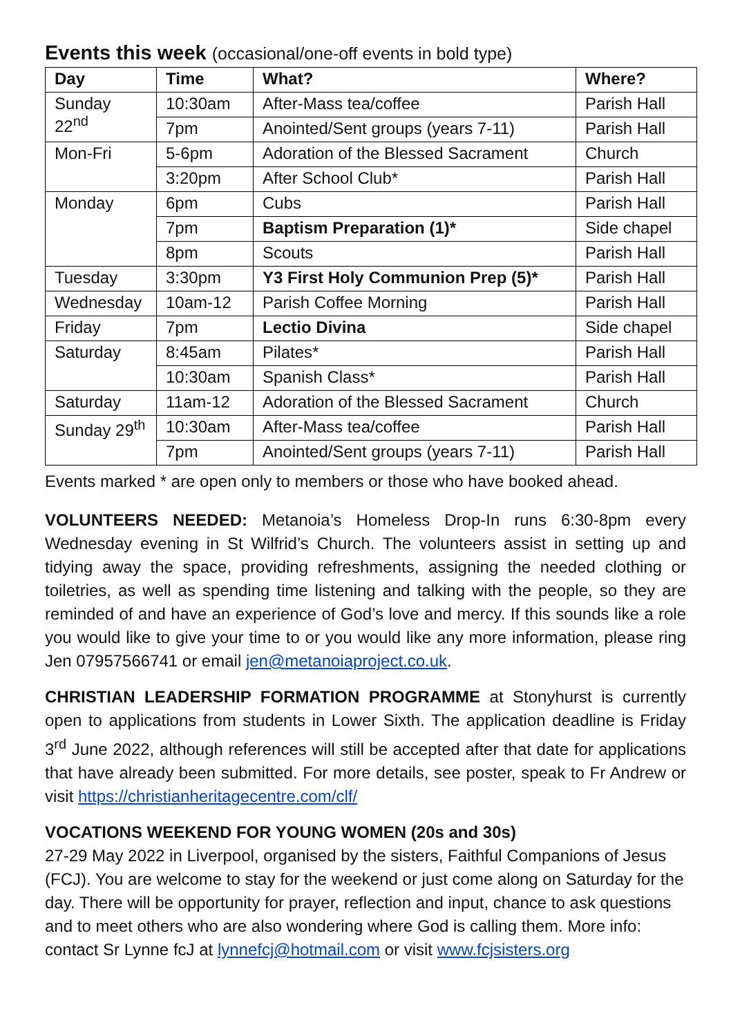Events this week (occasional/one-off events in bold type)
| Day | Time | What? | Where? |
| --- | --- | --- | --- |
| Sunday 22<sup>nd</sup> | 10:30am | After-Mass tea/coffee | Parish Hall |
| | 7pm | Anointed/Sent groups (years 7-11) | Parish Hall |
| Mon-Fri | 5-6pm | Adoration of the Blessed Sacrament | Church |
| | 3:20pm | After School Club* | Parish Hall |
| Monday | 6pm | Cubs | Parish Hall |
| | 7pm | Baptism Preparation (1)* | Side chapel |
| | 8pm | Scouts | Parish Hall |
| Tuesday | 3:30pm | Y3 First Holy Communion Prep (5)* | Parish Hall |
| Wednesday | 10am-12 | Parish Coffee Morning | Parish Hall |
| Friday | 7pm | Lectio Divina | Side chapel |
| Saturday | 8:45am | Pilates* | Parish Hall |
| | 10:30am | Spanish Class* | Parish Hall |
| Saturday | 11am-12 | Adoration of the Blessed Sacrament | Church |
| Sunday 29<sup>th</sup> | 10:30am | After-Mass tea/coffee | Parish Hall |
| | 7pm | Anointed/Sent groups (years 7-11) | Parish Hall |
Events marked * are open only to members or those who have booked ahead.
VOLUNTEERS NEEDED: Metanoia’s Homeless Drop-In runs 6:30-8pm every Wednesday evening in St Wilfrid’s Church. The volunteers assist in setting up and tidying away the space, providing refreshments, assigning the needed clothing or toiletries, as well as spending time listening and talking with the people, so they are reminded of and have an experience of God’s love and mercy. If this sounds like a role you would like to give your time to or you would like any more information, please ring Jen 07957566741 or email jen@metanoiaproject.co.uk.
CHRISTIAN LEADERSHIP FORMATION PROGRAMME at Stonyhurst is currently open to applications from students in Lower Sixth. The application deadline is Friday 3<sup>rd</sup> June 2022, although references will still be accepted after that date for applications that have already been submitted. For more details, see poster, speak to Fr Andrew or visit https://christianheritagecentre.com/clf/
VOCATIONS WEEKEND FOR YOUNG WOMEN (20s and 30s)
27-29 May 2022 in Liverpool, organised by the sisters, Faithful Companions of Jesus (FCJ). You are welcome to stay for the weekend or just come along on Saturday for the day. There will be opportunity for prayer, reflection and input, chance to ask questions and to meet others who are also wondering where God is calling them. More info: contact Sr Lynne fcJ at lynnefcj@hotmail.com or visit www.fcjsisters.org